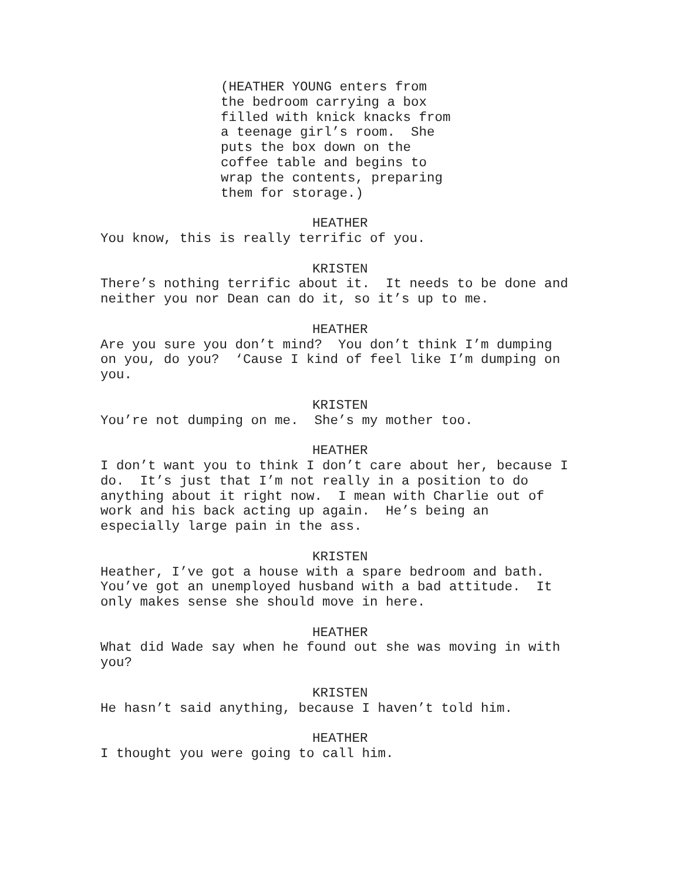(HEATHER YOUNG enters from the bedroom carrying a box filled with knick knacks from a teenage girl’s room. She puts the box down on the coffee table and begins to wrap the contents, preparing them for storage.)
HEATHER
You know, this is really terrific of you.
KRISTEN
There’s nothing terrific about it. It needs to be done and neither you nor Dean can do it, so it’s up to me.
HEATHER
Are you sure you don’t mind? You don’t think I’m dumping on you, do you? ‘Cause I kind of feel like I’m dumping on you.
KRISTEN
You’re not dumping on me. She’s my mother too.
HEATHER
I don’t want you to think I don’t care about her, because I do. It’s just that I’m not really in a position to do anything about it right now. I mean with Charlie out of work and his back acting up again. He’s being an especially large pain in the ass.
KRISTEN
Heather, I’ve got a house with a spare bedroom and bath. You’ve got an unemployed husband with a bad attitude. It only makes sense she should move in here.
HEATHER
What did Wade say when he found out she was moving in with you?
KRISTEN
He hasn’t said anything, because I haven’t told him.
HEATHER
I thought you were going to call him.